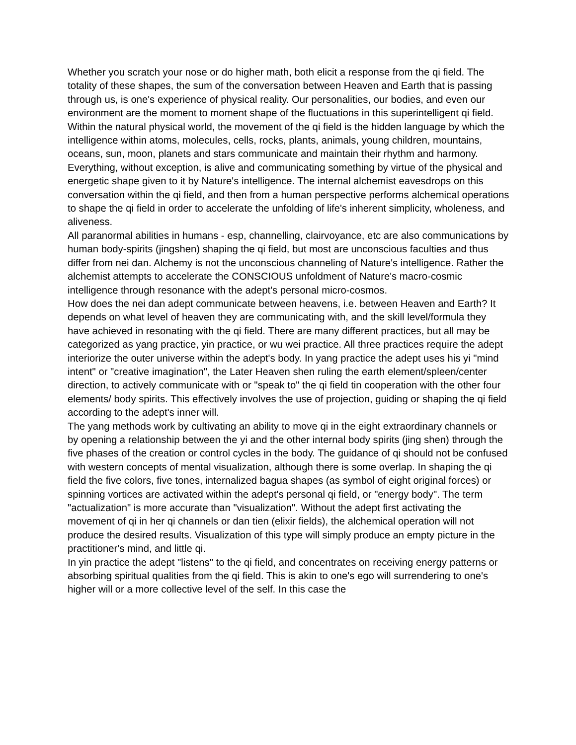Whether you scratch your nose or do higher math, both elicit a response from the qi field. The totality of these shapes, the sum of the conversation between Heaven and Earth that is passing through us, is one's experience of physical reality. Our personalities, our bodies, and even our environment are the moment to moment shape of the fluctuations in this superintelligent qi field.
Within the natural physical world, the movement of the qi field is the hidden language by which the intelligence within atoms, molecules, cells, rocks, plants, animals, young children, mountains, oceans, sun, moon, planets and stars communicate and maintain their rhythm and harmony. Everything, without exception, is alive and communicating something by virtue of the physical and energetic shape given to it by Nature's intelligence. The internal alchemist eavesdrops on this conversation within the qi field, and then from a human perspective performs alchemical operations to shape the qi field in order to accelerate the unfolding of life's inherent simplicity, wholeness, and aliveness.
All paranormal abilities in humans - esp, channelling, clairvoyance, etc are also communications by human body-spirits (jingshen) shaping the qi field, but most are unconscious faculties and thus differ from nei dan. Alchemy is not the unconscious channeling of Nature's intelligence. Rather the alchemist attempts to accelerate the CONSCIOUS unfoldment of Nature's macro-cosmic intelligence through resonance with the adept's personal micro-cosmos.
How does the nei dan adept communicate between heavens, i.e. between Heaven and Earth? It depends on what level of heaven they are communicating with, and the skill level/formula they have achieved in resonating with the qi field. There are many different practices, but all may be categorized as yang practice, yin practice, or wu wei practice. All three practices require the adept interiorize the outer universe within the adept's body. In yang practice the adept uses his yi "mind intent" or "creative imagination", the Later Heaven shen ruling the earth element/spleen/center direction, to actively communicate with or "speak to" the qi field tin cooperation with the other four elements/ body spirits. This effectively involves the use of projection, guiding or shaping the qi field according to the adept's inner will.
The yang methods work by cultivating an ability to move qi in the eight extraordinary channels or by opening a relationship between the yi and the other internal body spirits (jing shen) through the five phases of the creation or control cycles in the body. The guidance of qi should not be confused with western concepts of mental visualization, although there is some overlap. In shaping the qi field the five colors, five tones, internalized bagua shapes (as symbol of eight original forces) or spinning vortices are activated within the adept's personal qi field, or "energy body". The term "actualization" is more accurate than "visualization". Without the adept first activating the movement of qi in her qi channels or dan tien (elixir fields), the alchemical operation will not produce the desired results. Visualization of this type will simply produce an empty picture in the practitioner's mind, and little qi.
In yin practice the adept "listens" to the qi field, and concentrates on receiving energy patterns or absorbing spiritual qualities from the qi field. This is akin to one's ego will surrendering to one's higher will or a more collective level of the self. In this case the